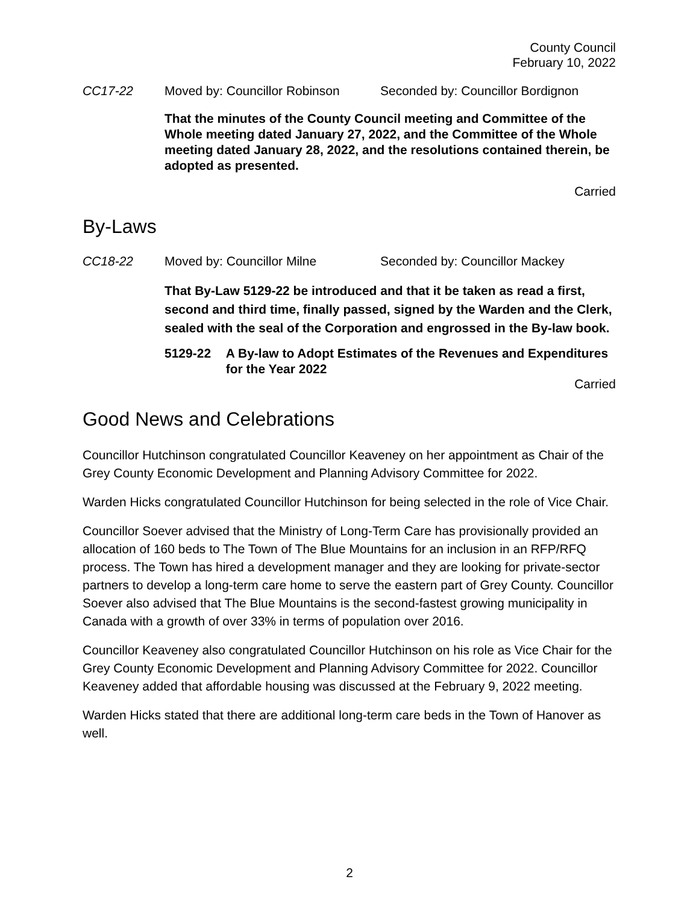County Council
February 10, 2022
CC17-22 Moved by: Councillor Robinson
Seconded by: Councillor Bordignon
That the minutes of the County Council meeting and Committee of the Whole meeting dated January 27, 2022, and the Committee of the Whole meeting dated January 28, 2022, and the resolutions contained therein, be adopted as presented.
Carried
By-Laws
CC18-22 Moved by: Councillor Milne Seconded by: Councillor Mackey
That By-Law 5129-22 be introduced and that it be taken as read a first, second and third time, finally passed, signed by the Warden and the Clerk, sealed with the seal of the Corporation and engrossed in the By-law book.
5129-22 A By-law to Adopt Estimates of the Revenues and Expenditures for the Year 2022
Carried
Good News and Celebrations
Councillor Hutchinson congratulated Councillor Keaveney on her appointment as Chair of the Grey County Economic Development and Planning Advisory Committee for 2022.
Warden Hicks congratulated Councillor Hutchinson for being selected in the role of Vice Chair.
Councillor Soever advised that the Ministry of Long-Term Care has provisionally provided an allocation of 160 beds to The Town of The Blue Mountains for an inclusion in an RFP/RFQ process. The Town has hired a development manager and they are looking for private-sector partners to develop a long-term care home to serve the eastern part of Grey County. Councillor Soever also advised that The Blue Mountains is the second-fastest growing municipality in Canada with a growth of over 33% in terms of population over 2016.
Councillor Keaveney also congratulated Councillor Hutchinson on his role as Vice Chair for the Grey County Economic Development and Planning Advisory Committee for 2022. Councillor Keaveney added that affordable housing was discussed at the February 9, 2022 meeting.
Warden Hicks stated that there are additional long-term care beds in the Town of Hanover as well.
2